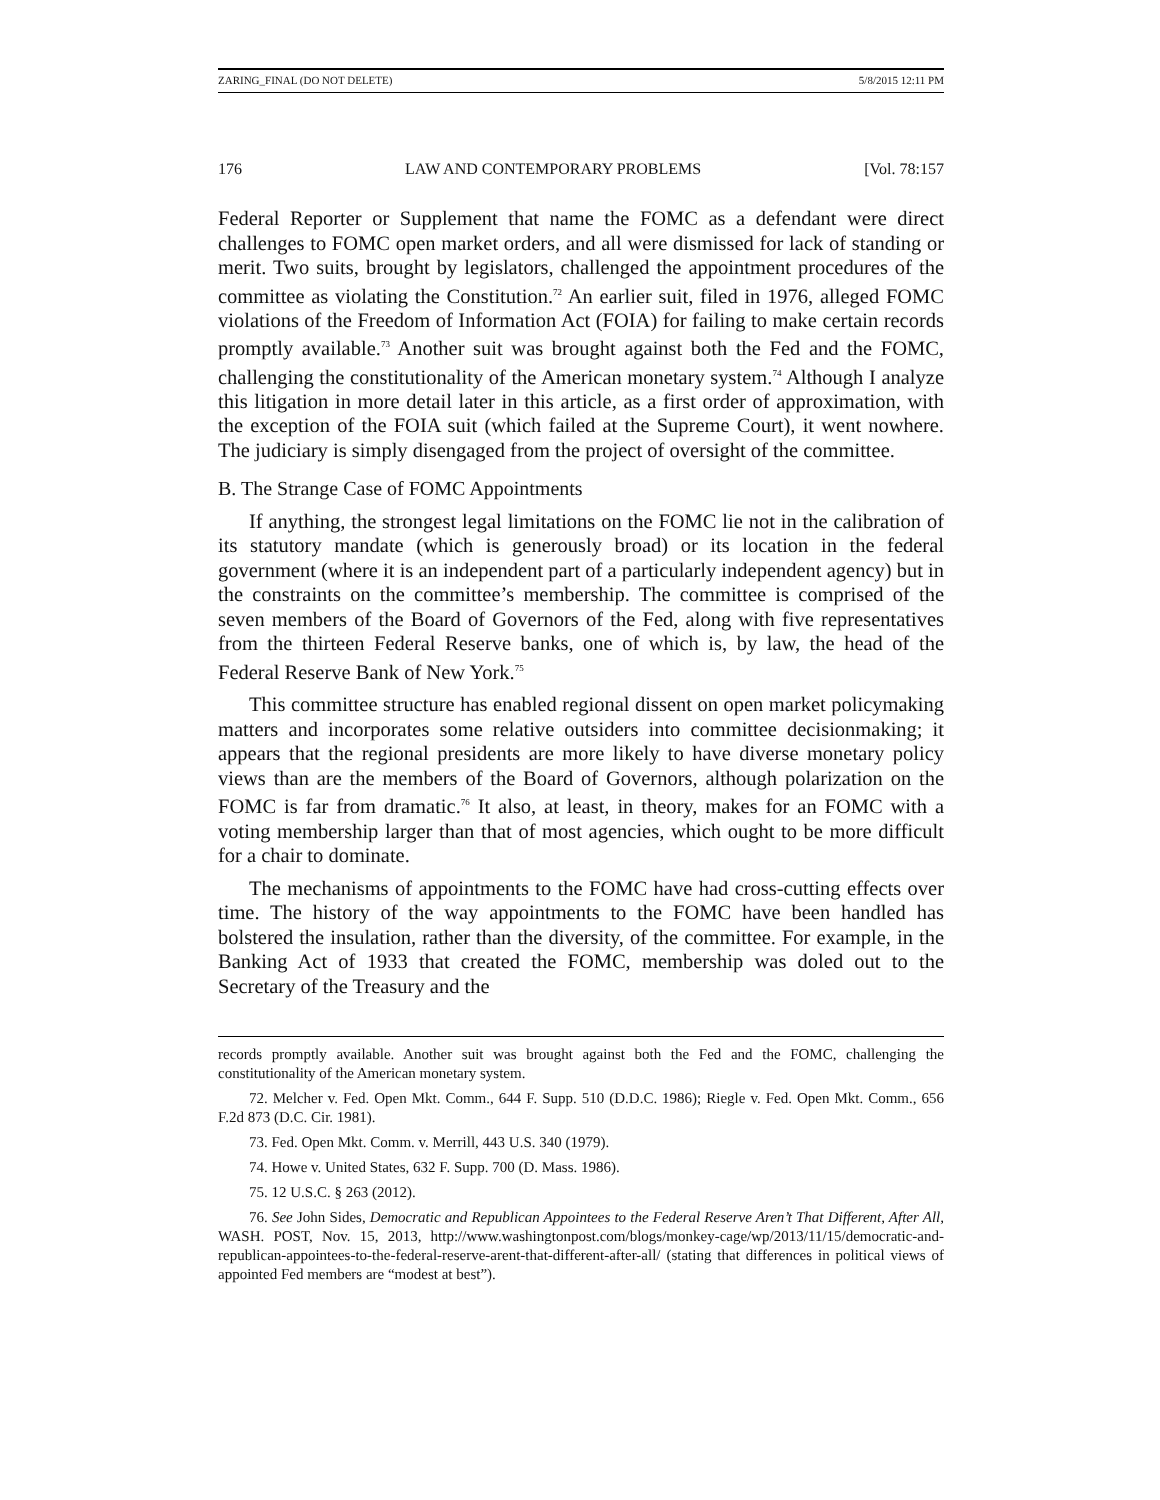ZARING_FINAL (DO NOT DELETE) 5/8/2015 12:11 PM
176 LAW AND CONTEMPORARY PROBLEMS [Vol. 78:157
Federal Reporter or Supplement that name the FOMC as a defendant were direct challenges to FOMC open market orders, and all were dismissed for lack of standing or merit. Two suits, brought by legislators, challenged the appointment procedures of the committee as violating the Constitution.<sup>72</sup> An earlier suit, filed in 1976, alleged FOMC violations of the Freedom of Information Act (FOIA) for failing to make certain records promptly available.<sup>73</sup> Another suit was brought against both the Fed and the FOMC, challenging the constitutionality of the American monetary system.<sup>74</sup> Although I analyze this litigation in more detail later in this article, as a first order of approximation, with the exception of the FOIA suit (which failed at the Supreme Court), it went nowhere. The judiciary is simply disengaged from the project of oversight of the committee.
B. The Strange Case of FOMC Appointments
If anything, the strongest legal limitations on the FOMC lie not in the calibration of its statutory mandate (which is generously broad) or its location in the federal government (where it is an independent part of a particularly independent agency) but in the constraints on the committee’s membership. The committee is comprised of the seven members of the Board of Governors of the Fed, along with five representatives from the thirteen Federal Reserve banks, one of which is, by law, the head of the Federal Reserve Bank of New York.<sup>75</sup>
This committee structure has enabled regional dissent on open market policymaking matters and incorporates some relative outsiders into committee decisionmaking; it appears that the regional presidents are more likely to have diverse monetary policy views than are the members of the Board of Governors, although polarization on the FOMC is far from dramatic.<sup>76</sup> It also, at least, in theory, makes for an FOMC with a voting membership larger than that of most agencies, which ought to be more difficult for a chair to dominate.
The mechanisms of appointments to the FOMC have had cross-cutting effects over time. The history of the way appointments to the FOMC have been handled has bolstered the insulation, rather than the diversity, of the committee. For example, in the Banking Act of 1933 that created the FOMC, membership was doled out to the Secretary of the Treasury and the
records promptly available. Another suit was brought against both the Fed and the FOMC, challenging the constitutionality of the American monetary system.
72. Melcher v. Fed. Open Mkt. Comm., 644 F. Supp. 510 (D.D.C. 1986); Riegle v. Fed. Open Mkt. Comm., 656 F.2d 873 (D.C. Cir. 1981).
73. Fed. Open Mkt. Comm. v. Merrill, 443 U.S. 340 (1979).
74. Howe v. United States, 632 F. Supp. 700 (D. Mass. 1986).
75. 12 U.S.C. § 263 (2012).
76. See John Sides, Democratic and Republican Appointees to the Federal Reserve Aren’t That Different, After All, WASH. POST, Nov. 15, 2013, http://www.washingtonpost.com/blogs/monkey-cage/wp/2013/11/15/democratic-and-republican-appointees-to-the-federal-reserve-arent-that-different-after-all/ (stating that differences in political views of appointed Fed members are “modest at best”).